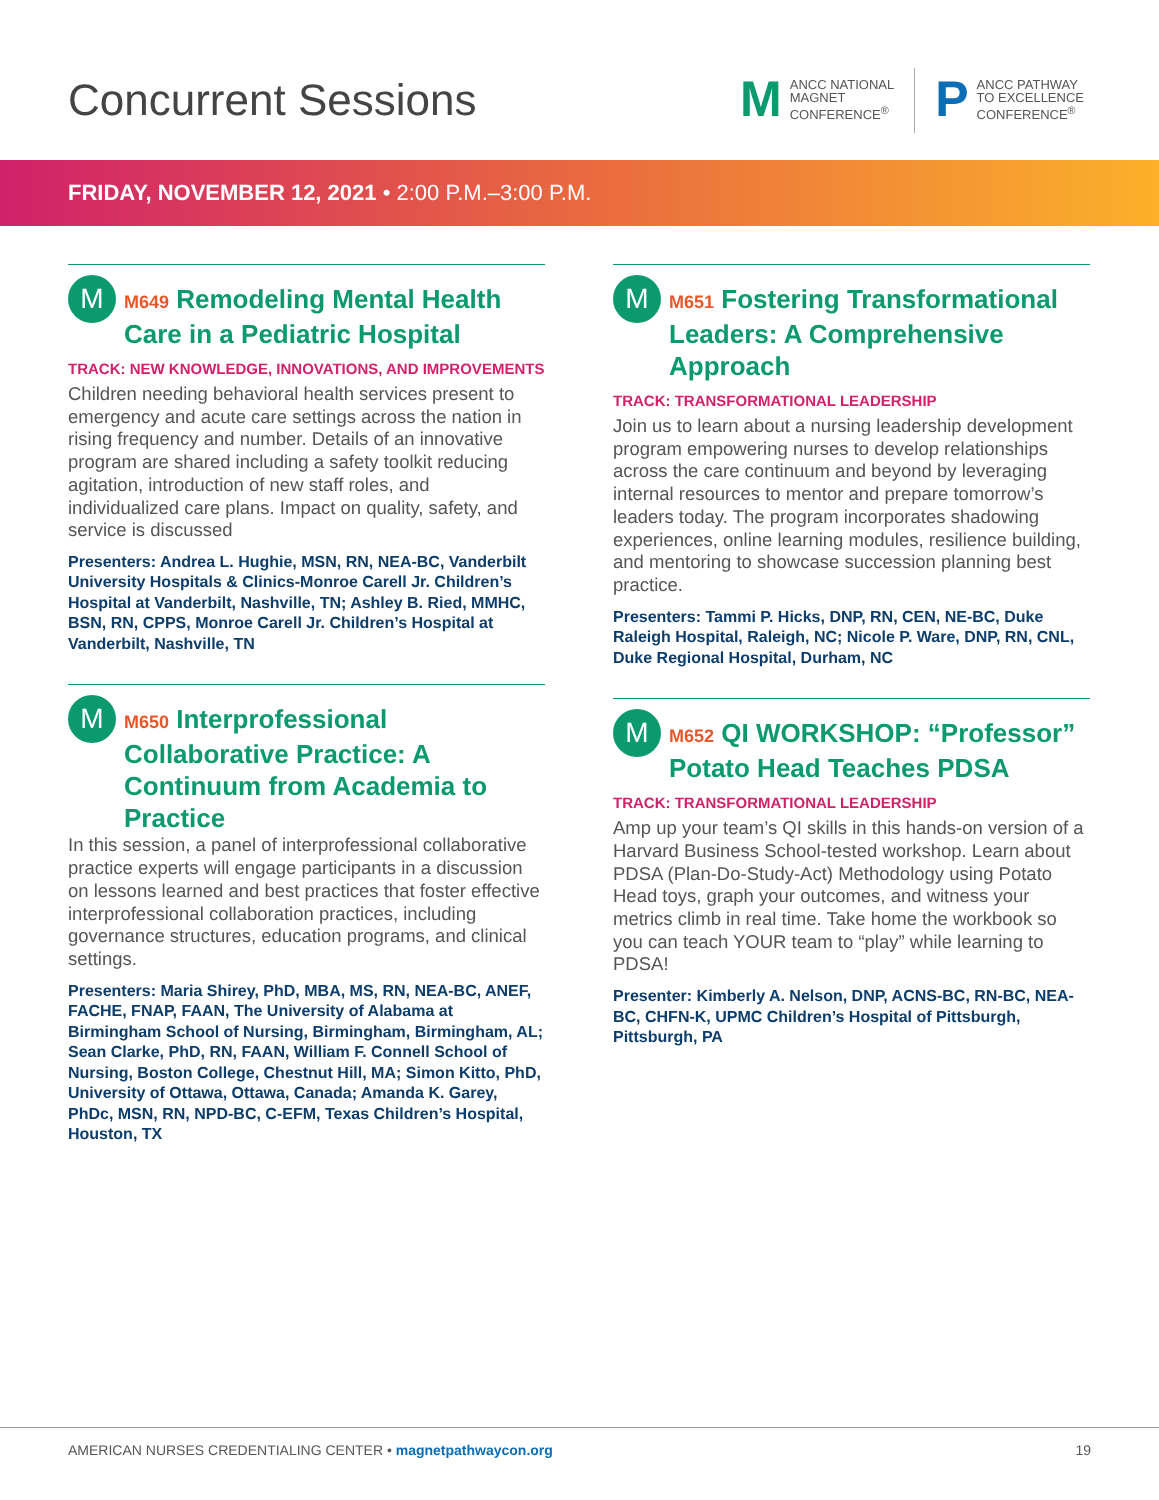Concurrent Sessions
M
ANCC NATIONAL
MAGNET
CONFERENCE<sup>®</sup>
P
ANCC PATHWAY
TO EXCELLENCE
CONFERENCE<sup>®</sup>
FRIDAY, NOVEMBER 12, 2021 • 2:00 P.M.–3:00 P.M.
M
M649 Remodeling Mental Health Care in a Pediatric Hospital
TRACK: NEW KNOWLEDGE, INNOVATIONS, AND IMPROVEMENTS
Children needing behavioral health services present to emergency and acute care settings across the nation in rising frequency and number. Details of an innovative program are shared including a safety toolkit reducing agitation, introduction of new staff roles, and individualized care plans. Impact on quality, safety, and service is discussed
Presenters: Andrea L. Hughie, MSN, RN, NEA-BC, Vanderbilt University Hospitals & Clinics-Monroe Carell Jr. Children’s Hospital at Vanderbilt, Nashville, TN; Ashley B. Ried, MMHC, BSN, RN, CPPS, Monroe Carell Jr. Children’s Hospital at Vanderbilt, Nashville, TN
M
M650 Interprofessional Collaborative Practice: A Continuum from Academia to Practice
In this session, a panel of interprofessional collaborative practice experts will engage participants in a discussion on lessons learned and best practices that foster effective interprofessional collaboration practices, including governance structures, education programs, and clinical settings.
Presenters: Maria Shirey, PhD, MBA, MS, RN, NEA-BC, ANEF, FACHE, FNAP, FAAN, The University of Alabama at Birmingham School of Nursing, Birmingham, Birmingham, AL; Sean Clarke, PhD, RN, FAAN, William F. Connell School of Nursing, Boston College, Chestnut Hill, MA; Simon Kitto, PhD, University of Ottawa, Ottawa, Canada; Amanda K. Garey, PhDc, MSN, RN, NPD-BC, C-EFM, Texas Children’s Hospital, Houston, TX
M
M651 Fostering Transformational Leaders: A Comprehensive Approach
TRACK: TRANSFORMATIONAL LEADERSHIP
Join us to learn about a nursing leadership development program empowering nurses to develop relationships across the care continuum and beyond by leveraging internal resources to mentor and prepare tomorrow’s leaders today. The program incorporates shadowing experiences, online learning modules, resilience building, and mentoring to showcase succession planning best practice.
Presenters: Tammi P. Hicks, DNP, RN, CEN, NE-BC, Duke Raleigh Hospital, Raleigh, NC; Nicole P. Ware, DNP, RN, CNL, Duke Regional Hospital, Durham, NC
M
M652 QI WORKSHOP: “Professor” Potato Head Teaches PDSA
TRACK: TRANSFORMATIONAL LEADERSHIP
Amp up your team’s QI skills in this hands-on version of a Harvard Business School-tested workshop. Learn about PDSA (Plan-Do-Study-Act) Methodology using Potato Head toys, graph your outcomes, and witness your metrics climb in real time. Take home the workbook so you can teach YOUR team to “play” while learning to PDSA!
Presenter: Kimberly A. Nelson, DNP, ACNS-BC, RN-BC, NEA-BC, CHFN-K, UPMC Children’s Hospital of Pittsburgh, Pittsburgh, PA
AMERICAN NURSES CREDENTIALING CENTER • magnetpathwaycon.org
19